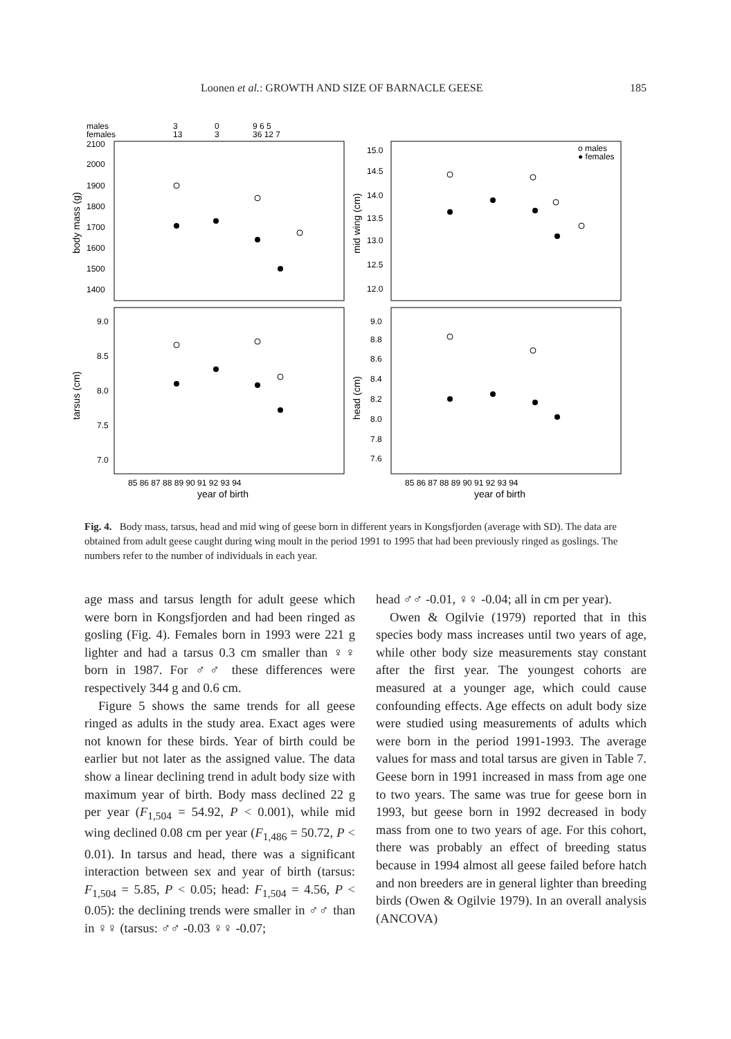Loonen et al.: GROWTH AND SIZE OF BARNACLE GEESE 185
males
females
3
13
0
3
9 6 5
36 12 7
2100
2000
1900
1800
1700
1600
1500
1400
body mass (g)
15.0
14.5
14.0
13.5
13.0
12.5
12.0
mid wing (cm)
o males
● females
9.0
8.5
8.0
7.5
7.0
tarsus (cm)
9.0
8.8
8.6
8.4
8.2
8.0
7.8
7.6
head (cm)
85 86 87 88 89 90 91 92 93 94
year of birth
85 86 87 88 89 90 91 92 93 94
year of birth
Fig. 4. Body mass, tarsus, head and mid wing of geese born in different years in Kongsfjorden (average with SD). The data are obtained from adult geese caught during wing moult in the period 1991 to 1995 that had been previously ringed as goslings. The numbers refer to the number of individuals in each year.
age mass and tarsus length for adult geese which were born in Kongsfjorden and had been ringed as gosling (Fig. 4). Females born in 1993 were 221 g lighter and had a tarsus 0.3 cm smaller than ♀♀ born in 1987. For ♂♂ these differences were respectively 344 g and 0.6 cm.
Figure 5 shows the same trends for all geese ringed as adults in the study area. Exact ages were not known for these birds. Year of birth could be earlier but not later as the assigned value. The data show a linear declining trend in adult body size with maximum year of birth. Body mass declined 22 g per year (F<sub>1,504</sub> = 54.92, P < 0.001), while mid wing declined 0.08 cm per year (F<sub>1,486</sub> = 50.72, P < 0.01). In tarsus and head, there was a significant interaction between sex and year of birth (tarsus: F<sub>1,504</sub> = 5.85, P < 0.05; head: F<sub>1,504</sub> = 4.56, P < 0.05): the declining trends were smaller in ♂♂ than in ♀♀ (tarsus: ♂♂ -0.03 ♀♀ -0.07;
head ♂♂ -0.01, ♀♀ -0.04; all in cm per year).
Owen & Ogilvie (1979) reported that in this species body mass increases until two years of age, while other body size measurements stay constant after the first year. The youngest cohorts are measured at a younger age, which could cause confounding effects. Age effects on adult body size were studied using measurements of adults which were born in the period 1991-1993. The average values for mass and total tarsus are given in Table 7. Geese born in 1991 increased in mass from age one to two years. The same was true for geese born in 1993, but geese born in 1992 decreased in body mass from one to two years of age. For this cohort, there was probably an effect of breeding status because in 1994 almost all geese failed before hatch and non breeders are in general lighter than breeding birds (Owen & Ogilvie 1979). In an overall analysis (ANCOVA)